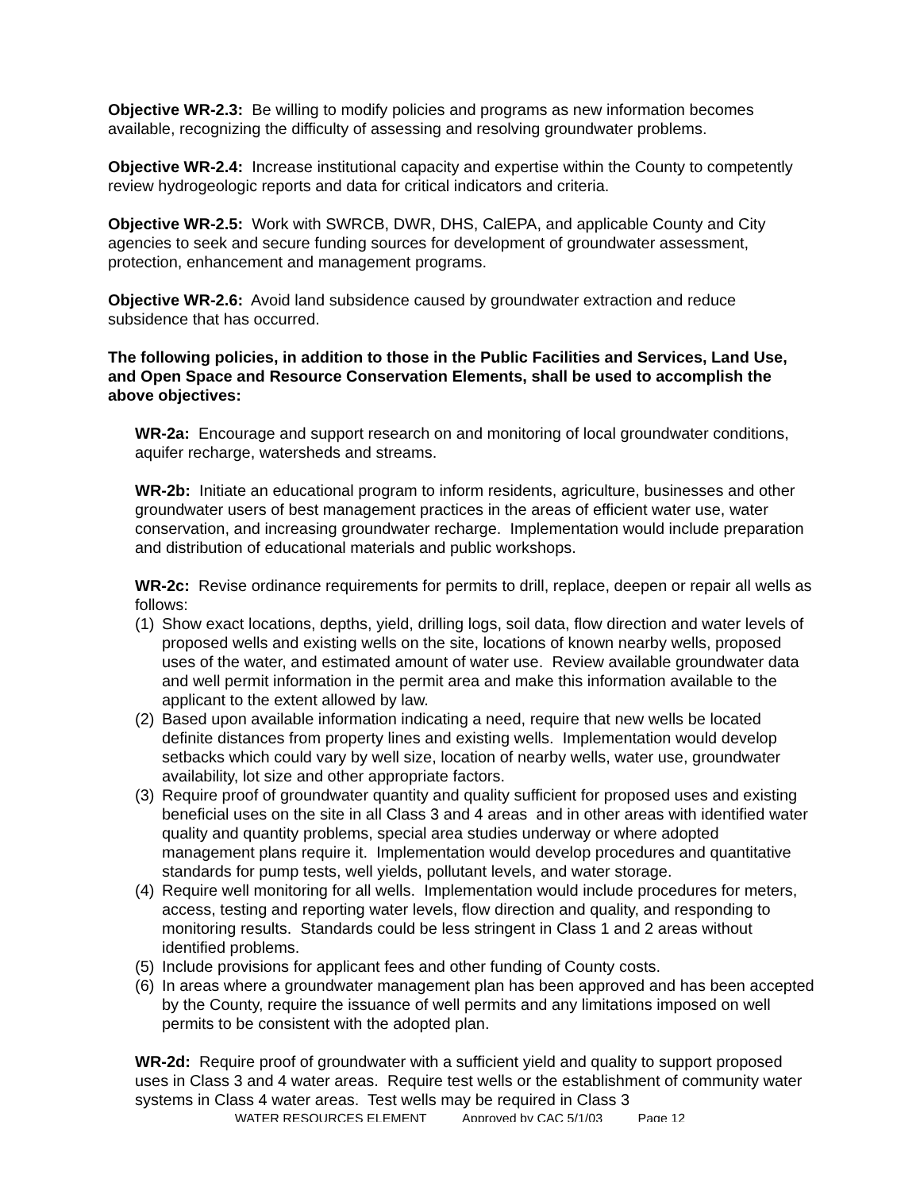Objective WR-2.3: Be willing to modify policies and programs as new information becomes available, recognizing the difficulty of assessing and resolving groundwater problems.
Objective WR-2.4: Increase institutional capacity and expertise within the County to competently review hydrogeologic reports and data for critical indicators and criteria.
Objective WR-2.5: Work with SWRCB, DWR, DHS, CalEPA, and applicable County and City agencies to seek and secure funding sources for development of groundwater assessment, protection, enhancement and management programs.
Objective WR-2.6: Avoid land subsidence caused by groundwater extraction and reduce subsidence that has occurred.
The following policies, in addition to those in the Public Facilities and Services, Land Use, and Open Space and Resource Conservation Elements, shall be used to accomplish the above objectives:
WR-2a: Encourage and support research on and monitoring of local groundwater conditions, aquifer recharge, watersheds and streams.
WR-2b: Initiate an educational program to inform residents, agriculture, businesses and other groundwater users of best management practices in the areas of efficient water use, water conservation, and increasing groundwater recharge. Implementation would include preparation and distribution of educational materials and public workshops.
WR-2c: Revise ordinance requirements for permits to drill, replace, deepen or repair all wells as follows:
(1) Show exact locations, depths, yield, drilling logs, soil data, flow direction and water levels of proposed wells and existing wells on the site, locations of known nearby wells, proposed uses of the water, and estimated amount of water use. Review available groundwater data and well permit information in the permit area and make this information available to the applicant to the extent allowed by law.
(2) Based upon available information indicating a need, require that new wells be located definite distances from property lines and existing wells. Implementation would develop setbacks which could vary by well size, location of nearby wells, water use, groundwater availability, lot size and other appropriate factors.
(3) Require proof of groundwater quantity and quality sufficient for proposed uses and existing beneficial uses on the site in all Class 3 and 4 areas and in other areas with identified water quality and quantity problems, special area studies underway or where adopted management plans require it. Implementation would develop procedures and quantitative standards for pump tests, well yields, pollutant levels, and water storage.
(4) Require well monitoring for all wells. Implementation would include procedures for meters, access, testing and reporting water levels, flow direction and quality, and responding to monitoring results. Standards could be less stringent in Class 1 and 2 areas without identified problems.
(5) Include provisions for applicant fees and other funding of County costs.
(6) In areas where a groundwater management plan has been approved and has been accepted by the County, require the issuance of well permits and any limitations imposed on well permits to be consistent with the adopted plan.
WR-2d: Require proof of groundwater with a sufficient yield and quality to support proposed uses in Class 3 and 4 water areas. Require test wells or the establishment of community water systems in Class 4 water areas. Test wells may be required in Class 3
WATER RESOURCES ELEMENT Approved by CAC 5/1/03 Page 12